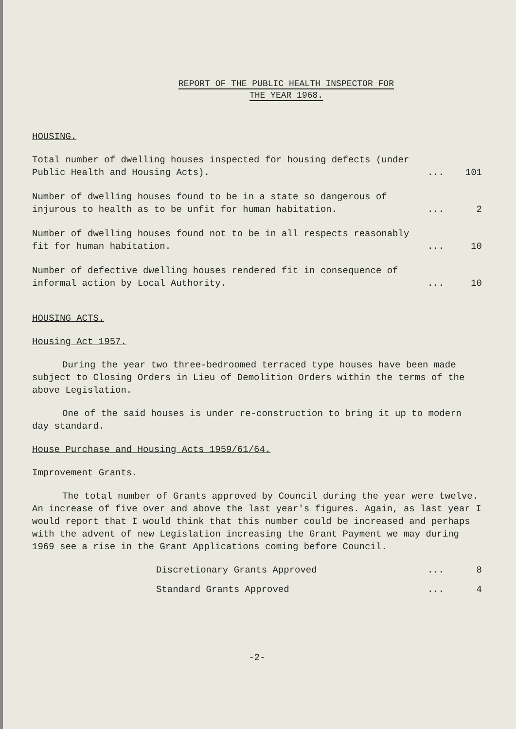REPORT OF THE PUBLIC HEALTH INSPECTOR FOR
THE YEAR 1968.
HOUSING.
| Total number of dwelling houses inspected for housing defects (under Public Health and Housing Acts). | ... | 101 |
| Number of dwelling houses found to be in a state so dangerous of injurous to health as to be unfit for human habitation. | ... | 2 |
| Number of dwelling houses found not to be in all respects reasonably fit for human habitation. | ... | 10 |
| Number of defective dwelling houses rendered fit in consequence of informal action by Local Authority. | ... | 10 |
HOUSING ACTS.
Housing Act 1957.
During the year two three-bedroomed terraced type houses have been made subject to Closing Orders in Lieu of Demolition Orders within the terms of the above Legislation.
One of the said houses is under re-construction to bring it up to modern day standard.
House Purchase and Housing Acts 1959/61/64.
Improvement Grants.
The total number of Grants approved by Council during the year were twelve. An increase of five over and above the last year's figures. Again, as last year I would report that I would think that this number could be increased and perhaps with the advent of new Legislation increasing the Grant Payment we may during 1969 see a rise in the Grant Applications coming before Council.
| Discretionary Grants Approved | ... | 8 |
| Standard Grants Approved | ... | 4 |
-2-